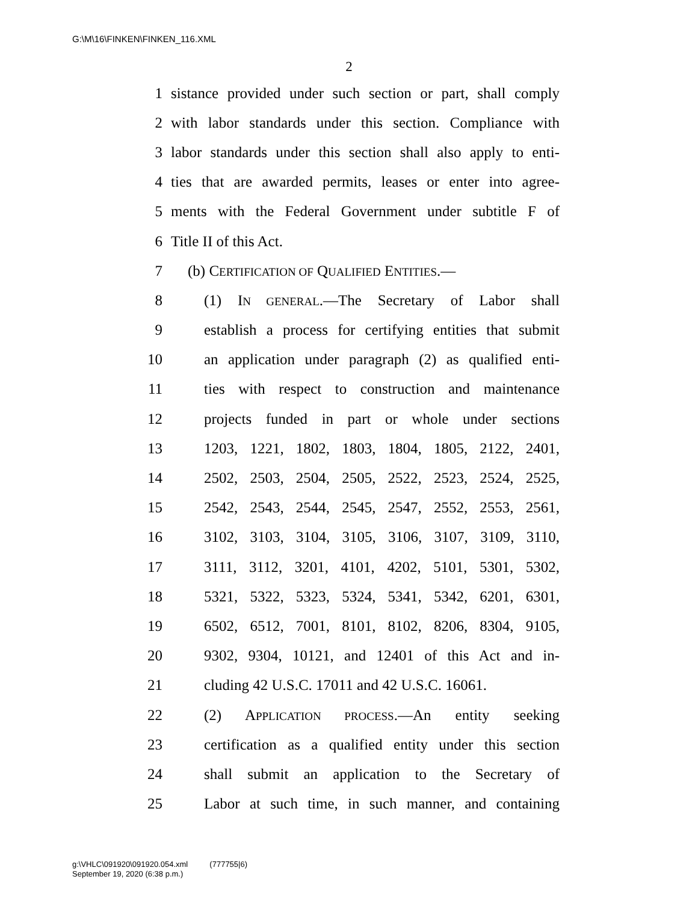G:\M\16\FINKEN\FINKEN_116.XML
2
1 sistance provided under such section or part, shall comply
2 with labor standards under this section. Compliance with
3 labor standards under this section shall also apply to enti-
4 ties that are awarded permits, leases or enter into agree-
5 ments with the Federal Government under subtitle F of
6 Title II of this Act.
7 (b) CERTIFICATION OF QUALIFIED ENTITIES.—
8 (1) IN GENERAL.—The Secretary of Labor shall
9 establish a process for certifying entities that submit
10 an application under paragraph (2) as qualified enti-
11 ties with respect to construction and maintenance
12 projects funded in part or whole under sections
13 1203, 1221, 1802, 1803, 1804, 1805, 2122, 2401,
14 2502, 2503, 2504, 2505, 2522, 2523, 2524, 2525,
15 2542, 2543, 2544, 2545, 2547, 2552, 2553, 2561,
16 3102, 3103, 3104, 3105, 3106, 3107, 3109, 3110,
17 3111, 3112, 3201, 4101, 4202, 5101, 5301, 5302,
18 5321, 5322, 5323, 5324, 5341, 5342, 6201, 6301,
19 6502, 6512, 7001, 8101, 8102, 8206, 8304, 9105,
20 9302, 9304, 10121, and 12401 of this Act and in-
21 cluding 42 U.S.C. 17011 and 42 U.S.C. 16061.
22 (2) APPLICATION PROCESS.—An entity seeking
23 certification as a qualified entity under this section
24 shall submit an application to the Secretary of
25 Labor at such time, in such manner, and containing
g:\VHLC\091920\091920.054.xml (777755|6)
September 19, 2020 (6:38 p.m.)